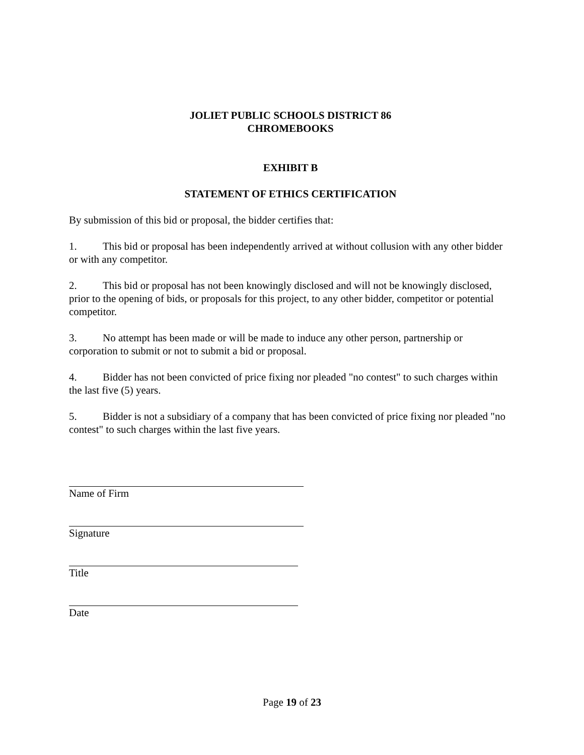JOLIET PUBLIC SCHOOLS DISTRICT 86
CHROMEBOOKS
EXHIBIT B
STATEMENT OF ETHICS CERTIFICATION
By submission of this bid or proposal, the bidder certifies that:
1. This bid or proposal has been independently arrived at without collusion with any other bidder or with any competitor.
2. This bid or proposal has not been knowingly disclosed and will not be knowingly disclosed, prior to the opening of bids, or proposals for this project, to any other bidder, competitor or potential competitor.
3. No attempt has been made or will be made to induce any other person, partnership or corporation to submit or not to submit a bid or proposal.
4. Bidder has not been convicted of price fixing nor pleaded "no contest" to such charges within the last five (5) years.
5. Bidder is not a subsidiary of a company that has been convicted of price fixing nor pleaded "no contest" to such charges within the last five years.
Name of Firm
Signature
Title
Date
Page 19 of 23